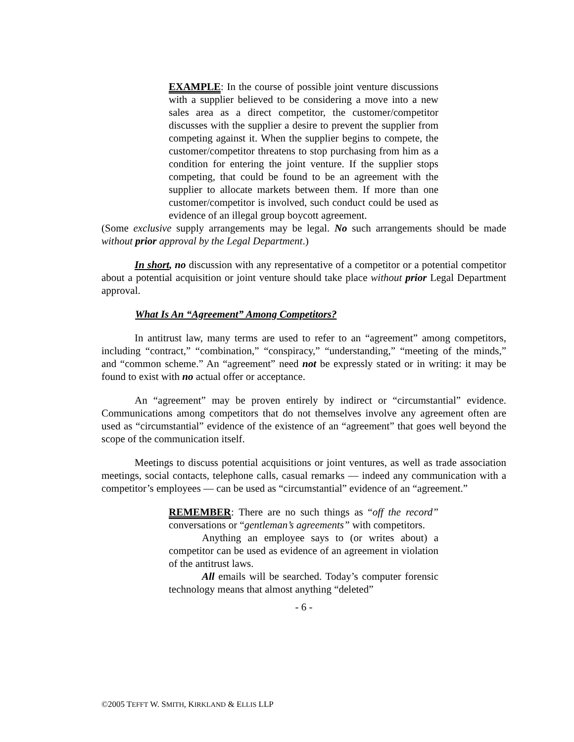EXAMPLE: In the course of possible joint venture discussions with a supplier believed to be considering a move into a new sales area as a direct competitor, the customer/competitor discusses with the supplier a desire to prevent the supplier from competing against it. When the supplier begins to compete, the customer/competitor threatens to stop purchasing from him as a condition for entering the joint venture. If the supplier stops competing, that could be found to be an agreement with the supplier to allocate markets between them. If more than one customer/competitor is involved, such conduct could be used as evidence of an illegal group boycott agreement.
(Some exclusive supply arrangements may be legal. No such arrangements should be made without prior approval by the Legal Department.)
In short, no discussion with any representative of a competitor or a potential competitor about a potential acquisition or joint venture should take place without prior Legal Department approval.
What Is An “Agreement” Among Competitors?
In antitrust law, many terms are used to refer to an “agreement” among competitors, including “contract,” “combination,” “conspiracy,” “understanding,” “meeting of the minds,” and “common scheme.” An “agreement” need not be expressly stated or in writing: it may be found to exist with no actual offer or acceptance.
An “agreement” may be proven entirely by indirect or “circumstantial” evidence. Communications among competitors that do not themselves involve any agreement often are used as “circumstantial” evidence of the existence of an “agreement” that goes well beyond the scope of the communication itself.
Meetings to discuss potential acquisitions or joint ventures, as well as trade association meetings, social contacts, telephone calls, casual remarks — indeed any communication with a competitor’s employees — can be used as “circumstantial” evidence of an “agreement.”
REMEMBER: There are no such things as “off the record” conversations or “gentleman’s agreements” with competitors.
Anything an employee says to (or writes about) a competitor can be used as evidence of an agreement in violation of the antitrust laws.
All emails will be searched. Today’s computer forensic technology means that almost anything “deleted”
- 6 -
©2005 TEFFT W. SMITH, KIRKLAND & ELLIS LLP